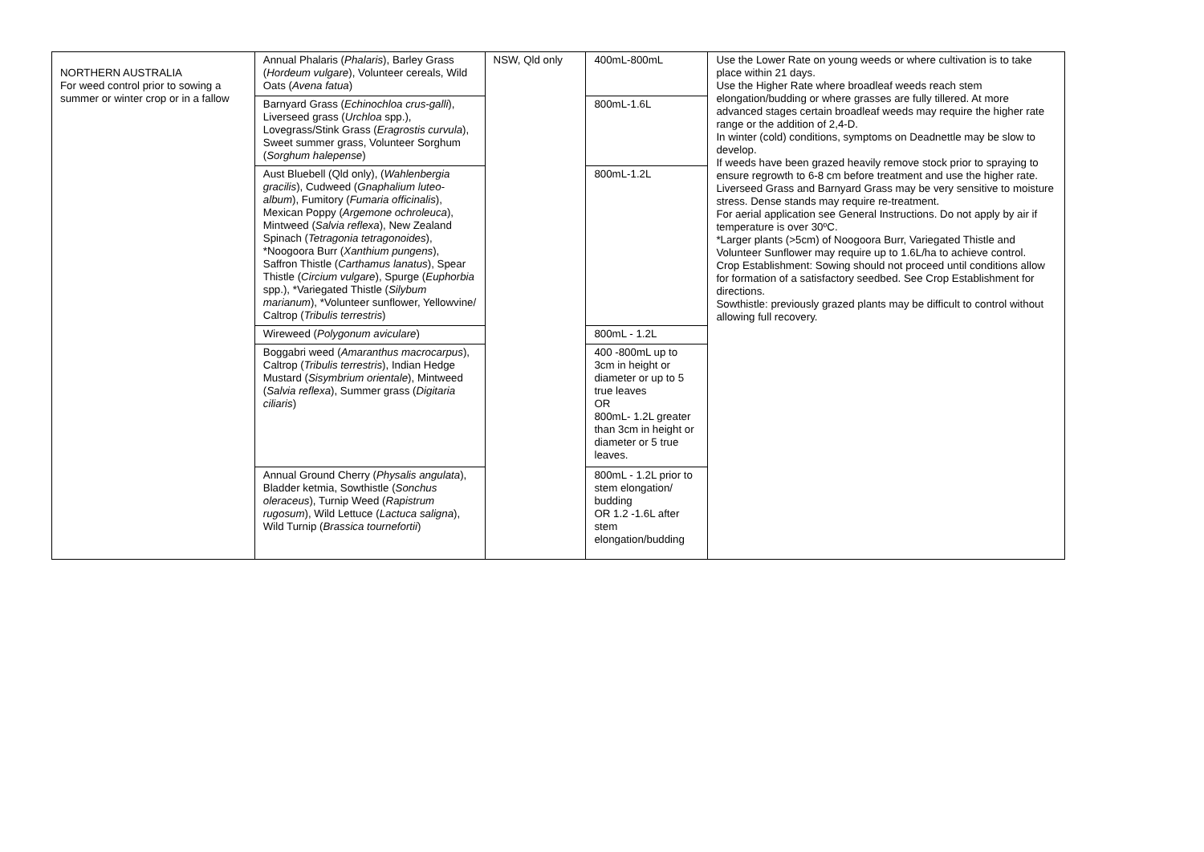| NORTHERN AUSTRALIA For weed control prior to sowing a summer or winter crop or in a fallow | Annual Phalaris ( Phalaris ), Barley Grass ( Hordeum vulgare ), Volunteer cereals, Wild Oats ( Avena fatua ) | NSW, Qld only | 400mL-800mL | Use the Lower Rate on young weeds or where cultivation is to take place within 21 days. Use the Higher Rate where broadleaf weeds reach stem elongation/budding or where grasses are fully tillered. At more advanced stages certain broadleaf weeds may require the higher rate range or the addition of 2,4-D. In winter (cold) conditions, symptoms on Deadnettle may be slow to develop. If weeds have been grazed heavily remove stock prior to spraying to ensure regrowth to 6-8 cm before treatment and use the higher rate. Liverseed Grass and Barnyard Grass may be very sensitive to moisture stress. Dense stands may require re-treatment. For aerial application see General Instructions. Do not apply by air if temperature is over 30ºC. *Larger plants (>5cm) of Noogoora Burr, Variegated Thistle and Volunteer Sunflower may require up to 1.6L/ha to achieve control. Crop Establishment: Sowing should not proceed until conditions allow for formation of a satisfactory seedbed. See Crop Establishment for directions. Sowthistle: previously grazed plants may be difficult to control without allowing full recovery. |
| | Barnyard Grass ( Echinochloa crus-galli ), Liverseed grass ( Urchloa spp.), Lovegrass/Stink Grass ( Eragrostis curvula ), Sweet summer grass, Volunteer Sorghum ( Sorghum halepense ) | | 800mL-1.6L | |
| | Aust Bluebell (Qld only), ( Wahlenbergia gracilis ), Cudweed ( Gnaphalium luteo-album ), Fumitory ( Fumaria officinalis ), Mexican Poppy ( Argemone ochroleuca ), Mintweed ( Salvia reflexa ), New Zealand Spinach ( Tetragonia tetragonoides ), *Noogoora Burr ( Xanthium pungens ), Saffron Thistle ( Carthamus lanatus ), Spear Thistle ( Circium vulgare ), Spurge ( Euphorbia spp.), *Variegated Thistle ( Silybum marianum ), *Volunteer sunflower, Yellowvine/ Caltrop ( Tribulis terrestris ) | | 800mL-1.2L | |
| | Wireweed ( Polygonum aviculare ) | | 800mL - 1.2L | |
| | Boggabri weed ( Amaranthus macrocarpus ), Caltrop ( Tribulis terrestris ), Indian Hedge Mustard ( Sisymbrium orientale ), Mintweed ( Salvia reflexa ), Summer grass ( Digitaria ciliaris ) | | 400 -800mL up to 3cm in height or diameter or up to 5 true leaves OR 800mL- 1.2L greater than 3cm in height or diameter or 5 true leaves. | |
| | Annual Ground Cherry ( Physalis angulata ), Bladder ketmia, Sowthistle ( Sonchus oleraceus ), Turnip Weed ( Rapistrum rugosum ), Wild Lettuce ( Lactuca saligna ), Wild Turnip ( Brassica tournefortii ) | | 800mL - 1.2L prior to stem elongation/ budding OR 1.2 -1.6L after stem elongation/budding | |